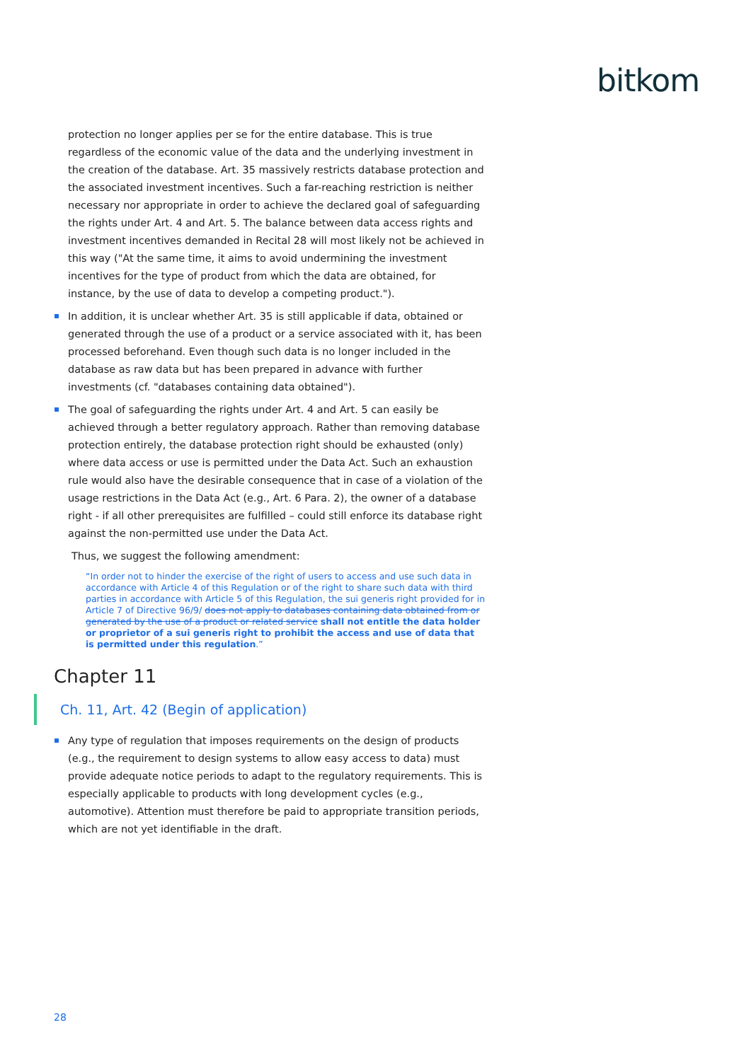bitkom
protection no longer applies per se for the entire database. This is true regardless of the economic value of the data and the underlying investment in the creation of the database. Art. 35 massively restricts database protection and the associated investment incentives. Such a far-reaching restriction is neither necessary nor appropriate in order to achieve the declared goal of safeguarding the rights under Art. 4 and Art. 5. The balance between data access rights and investment incentives demanded in Recital 28 will most likely not be achieved in this way ("At the same time, it aims to avoid undermining the investment incentives for the type of product from which the data are obtained, for instance, by the use of data to develop a competing product.").
In addition, it is unclear whether Art. 35 is still applicable if data, obtained or generated through the use of a product or a service associated with it, has been processed beforehand. Even though such data is no longer included in the database as raw data but has been prepared in advance with further investments (cf. "databases containing data obtained").
The goal of safeguarding the rights under Art. 4 and Art. 5 can easily be achieved through a better regulatory approach. Rather than removing database protection entirely, the database protection right should be exhausted (only) where data access or use is permitted under the Data Act. Such an exhaustion rule would also have the desirable consequence that in case of a violation of the usage restrictions in the Data Act (e.g., Art. 6 Para. 2), the owner of a database right - if all other prerequisites are fulfilled – could still enforce its database right against the non-permitted use under the Data Act.
Thus, we suggest the following amendment:
“In order not to hinder the exercise of the right of users to access and use such data in accordance with Article 4 of this Regulation or of the right to share such data with third parties in accordance with Article 5 of this Regulation, the sui generis right provided for in Article 7 of Directive 96/9/ does not apply to databases containing data obtained from or generated by the use of a product or related service shall not entitle the data holder or proprietor of a sui generis right to prohibit the access and use of data that is permitted under this regulation.”
Chapter 11
Ch. 11, Art. 42 (Begin of application)
Any type of regulation that imposes requirements on the design of products (e.g., the requirement to design systems to allow easy access to data) must provide adequate notice periods to adapt to the regulatory requirements. This is especially applicable to products with long development cycles (e.g., automotive). Attention must therefore be paid to appropriate transition periods, which are not yet identifiable in the draft.
28